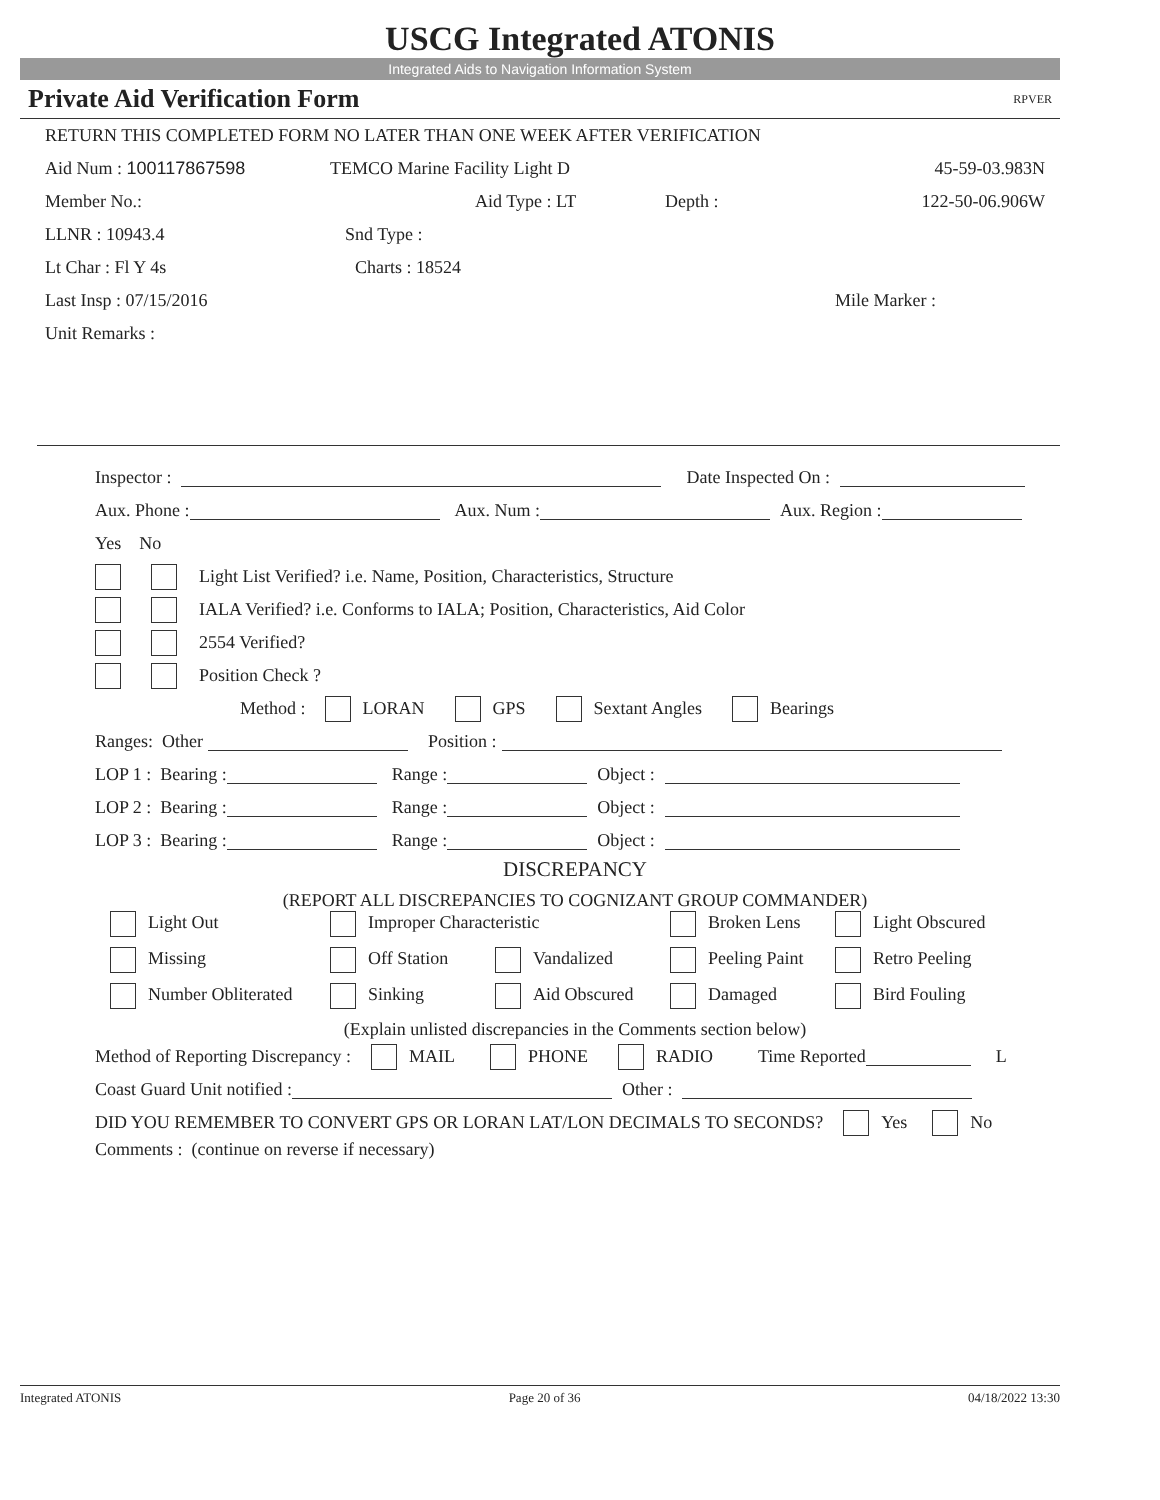USCG Integrated ATONIS
Integrated Aids to Navigation Information System
Private Aid Verification Form RPVER
RETURN THIS COMPLETED FORM NO LATER THAN ONE WEEK AFTER VERIFICATION
Aid Num : 100117867598 TEMCO Marine Facility Light D 45-59-03.983N
Member No.: Aid Type : LT Depth : 122-50-06.906W
LLNR : 10943.4 Snd Type :
Lt Char : Fl Y 4s Charts : 18524
Last Insp : 07/15/2016 Mile Marker :
Unit Remarks :
Inspector : Date Inspected On :
Aux. Phone : Aux. Num : Aux. Region :
Yes No
Light List Verified? i.e. Name, Position, Characteristics, Structure
IALA Verified? i.e. Conforms to IALA; Position, Characteristics, Aid Color
2554 Verified?
Position Check ?
Method : LORAN GPS Sextant Angles Bearings
Ranges: Other Position :
LOP 1 : Bearing : Range : Object :
LOP 2 : Bearing : Range : Object :
LOP 3 : Bearing : Range : Object :
DISCREPANCY
(REPORT ALL DISCREPANCIES TO COGNIZANT GROUP COMMANDER)
Light Out
Improper Characteristic
Broken Lens
Light Obscured
Missing
Off Station
Vandalized
Peeling Paint
Retro Peeling
Number Obliterated
Sinking
Aid Obscured
Damaged
Bird Fouling
(Explain unlisted discrepancies in the Comments section below)
Method of Reporting Discrepancy : MAIL PHONE RADIO Time Reported L
Coast Guard Unit notified : Other :
DID YOU REMEMBER TO CONVERT GPS OR LORAN LAT/LON DECIMALS TO SECONDS? Yes No
Comments : (continue on reverse if necessary)
Integrated ATONIS Page 20 of 36 04/18/2022 13:30